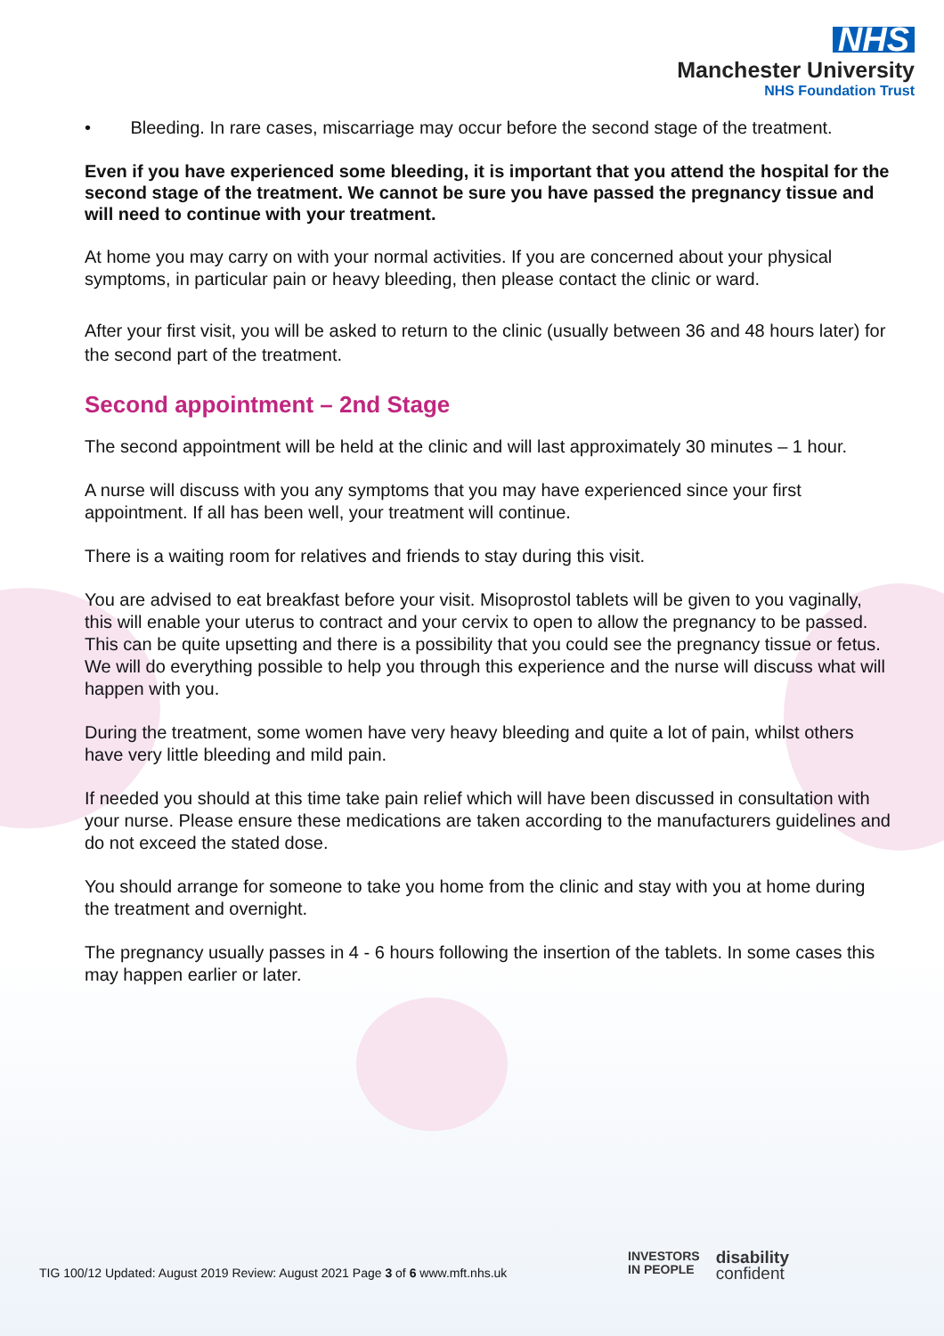NHS
Manchester University
NHS Foundation Trust
• Bleeding. In rare cases, miscarriage may occur before the second stage of the treatment.
Even if you have experienced some bleeding, it is important that you attend the hospital for the second stage of the treatment. We cannot be sure you have passed the pregnancy tissue and will need to continue with your treatment.
At home you may carry on with your normal activities. If you are concerned about your physical symptoms, in particular pain or heavy bleeding, then please contact the clinic or ward.
After your first visit, you will be asked to return to the clinic (usually between 36 and 48 hours later) for the second part of the treatment.
Second appointment – 2nd Stage
The second appointment will be held at the clinic and will last approximately 30 minutes – 1 hour.
A nurse will discuss with you any symptoms that you may have experienced since your first appointment. If all has been well, your treatment will continue.
There is a waiting room for relatives and friends to stay during this visit.
You are advised to eat breakfast before your visit. Misoprostol tablets will be given to you vaginally, this will enable your uterus to contract and your cervix to open to allow the pregnancy to be passed. This can be quite upsetting and there is a possibility that you could see the pregnancy tissue or fetus. We will do everything possible to help you through this experience and the nurse will discuss what will happen with you.
During the treatment, some women have very heavy bleeding and quite a lot of pain, whilst others have very little bleeding and mild pain.
If needed you should at this time take pain relief which will have been discussed in consultation with your nurse. Please ensure these medications are taken according to the manufacturers guidelines and do not exceed the stated dose.
You should arrange for someone to take you home from the clinic and stay with you at home during the treatment and overnight.
The pregnancy usually passes in 4 - 6 hours following the insertion of the tablets. In some cases this may happen earlier or later.
TIG 100/12 Updated: August 2019 Review: August 2021 Page 3 of 6 www.mft.nhs.uk
INVESTORS
IN PEOPLE
disability
confident